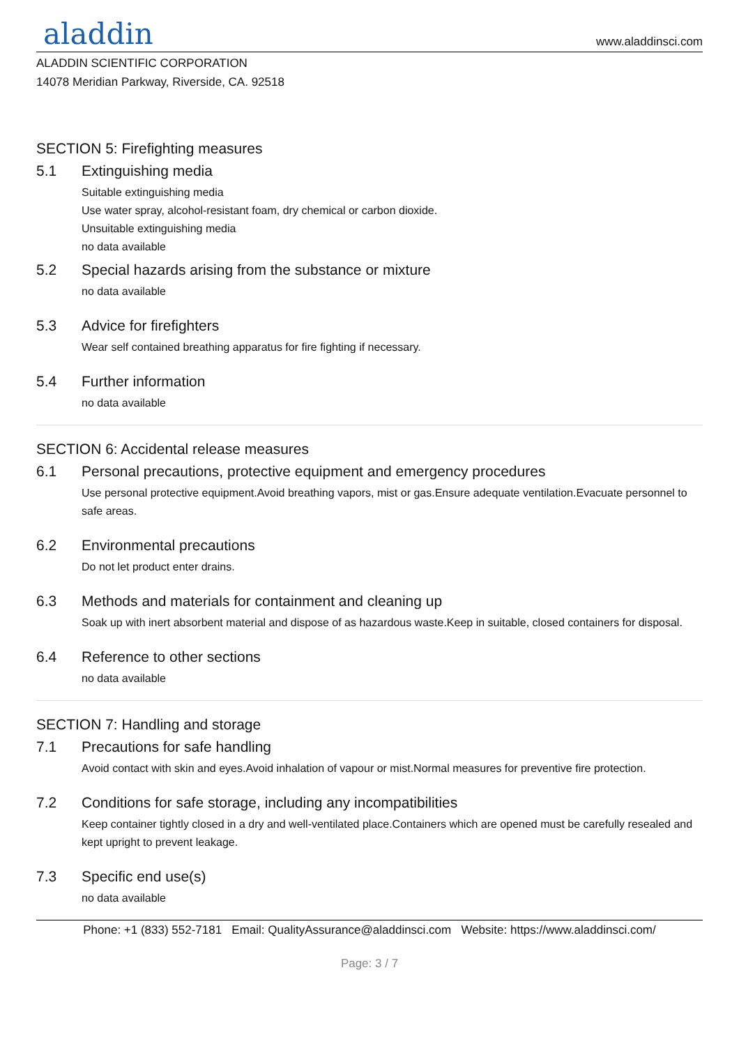aladdin
www.aladdinsci.com
ALADDIN SCIENTIFIC CORPORATION
14078 Meridian Parkway, Riverside, CA. 92518
SECTION 5: Firefighting measures
5.1 Extinguishing media
Suitable extinguishing media
Use water spray, alcohol-resistant foam, dry chemical or carbon dioxide.
Unsuitable extinguishing media
no data available
5.2 Special hazards arising from the substance or mixture
no data available
5.3 Advice for firefighters
Wear self contained breathing apparatus for fire fighting if necessary.
5.4 Further information
no data available
SECTION 6: Accidental release measures
6.1 Personal precautions, protective equipment and emergency procedures
Use personal protective equipment.Avoid breathing vapors, mist or gas.Ensure adequate ventilation.Evacuate personnel to safe areas.
6.2 Environmental precautions
Do not let product enter drains.
6.3 Methods and materials for containment and cleaning up
Soak up with inert absorbent material and dispose of as hazardous waste.Keep in suitable, closed containers for disposal.
6.4 Reference to other sections
no data available
SECTION 7: Handling and storage
7.1 Precautions for safe handling
Avoid contact with skin and eyes.Avoid inhalation of vapour or mist.Normal measures for preventive fire protection.
7.2 Conditions for safe storage, including any incompatibilities
Keep container tightly closed in a dry and well-ventilated place.Containers which are opened must be carefully resealed and kept upright to prevent leakage.
7.3 Specific end use(s)
no data available
Phone: +1 (833) 552-7181 Email: QualityAssurance@aladdinsci.com Website: https://www.aladdinsci.com/
Page: 3 / 7